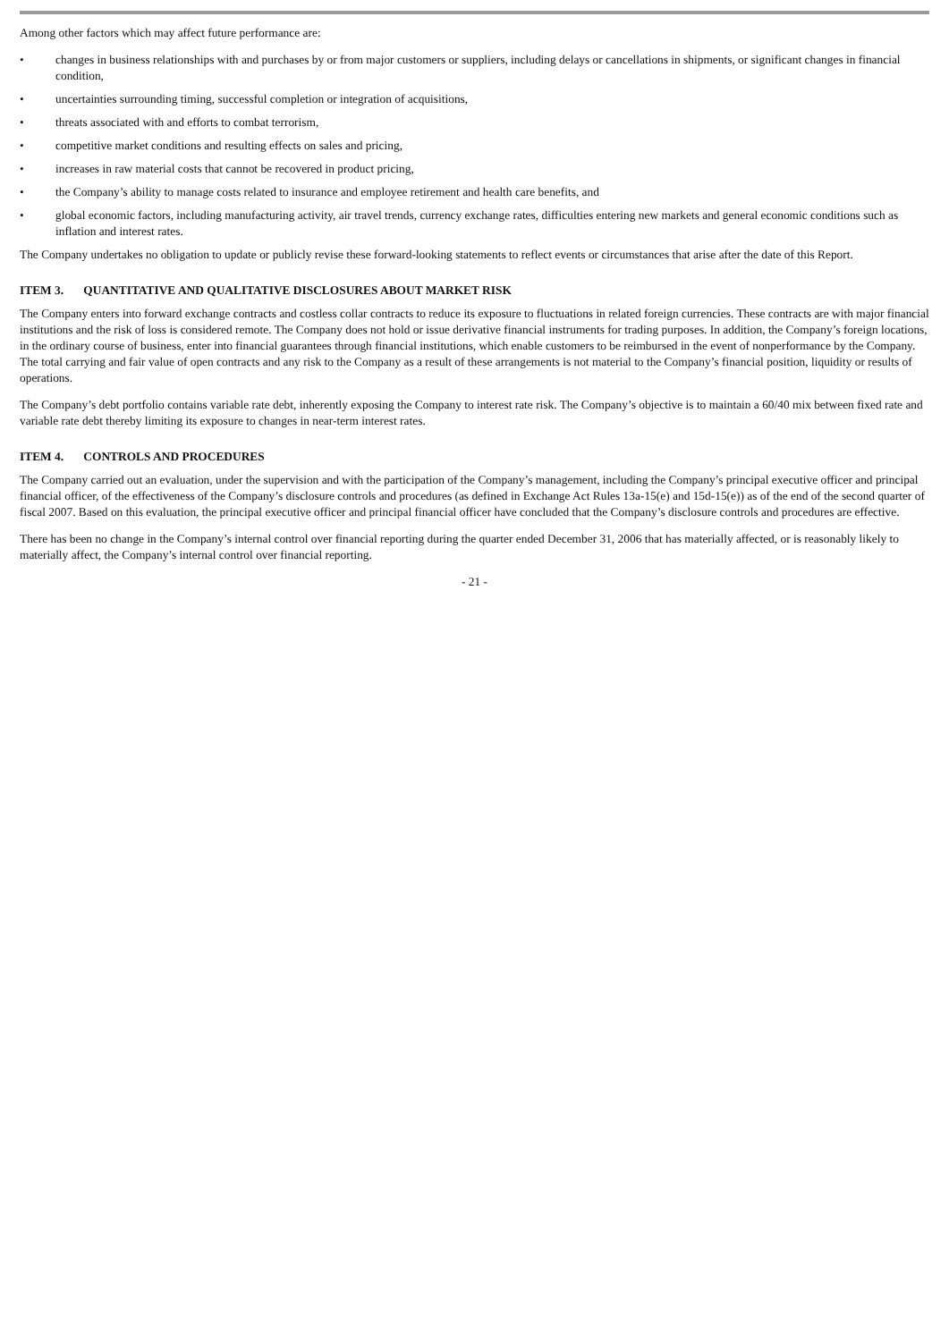Among other factors which may affect future performance are:
• changes in business relationships with and purchases by or from major customers or suppliers, including delays or cancellations in shipments, or significant changes in financial condition,
• uncertainties surrounding timing, successful completion or integration of acquisitions,
• threats associated with and efforts to combat terrorism,
• competitive market conditions and resulting effects on sales and pricing,
• increases in raw material costs that cannot be recovered in product pricing,
• the Company’s ability to manage costs related to insurance and employee retirement and health care benefits, and
• global economic factors, including manufacturing activity, air travel trends, currency exchange rates, difficulties entering new markets and general economic conditions such as inflation and interest rates.
The Company undertakes no obligation to update or publicly revise these forward-looking statements to reflect events or circumstances that arise after the date of this Report.
ITEM 3. QUANTITATIVE AND QUALITATIVE DISCLOSURES ABOUT MARKET RISK
The Company enters into forward exchange contracts and costless collar contracts to reduce its exposure to fluctuations in related foreign currencies. These contracts are with major financial institutions and the risk of loss is considered remote. The Company does not hold or issue derivative financial instruments for trading purposes. In addition, the Company’s foreign locations, in the ordinary course of business, enter into financial guarantees through financial institutions, which enable customers to be reimbursed in the event of nonperformance by the Company. The total carrying and fair value of open contracts and any risk to the Company as a result of these arrangements is not material to the Company’s financial position, liquidity or results of operations.
The Company’s debt portfolio contains variable rate debt, inherently exposing the Company to interest rate risk. The Company’s objective is to maintain a 60/40 mix between fixed rate and variable rate debt thereby limiting its exposure to changes in near-term interest rates.
ITEM 4. CONTROLS AND PROCEDURES
The Company carried out an evaluation, under the supervision and with the participation of the Company’s management, including the Company’s principal executive officer and principal financial officer, of the effectiveness of the Company’s disclosure controls and procedures (as defined in Exchange Act Rules 13a-15(e) and 15d-15(e)) as of the end of the second quarter of fiscal 2007. Based on this evaluation, the principal executive officer and principal financial officer have concluded that the Company’s disclosure controls and procedures are effective.
There has been no change in the Company’s internal control over financial reporting during the quarter ended December 31, 2006 that has materially affected, or is reasonably likely to materially affect, the Company’s internal control over financial reporting.
- 21 -